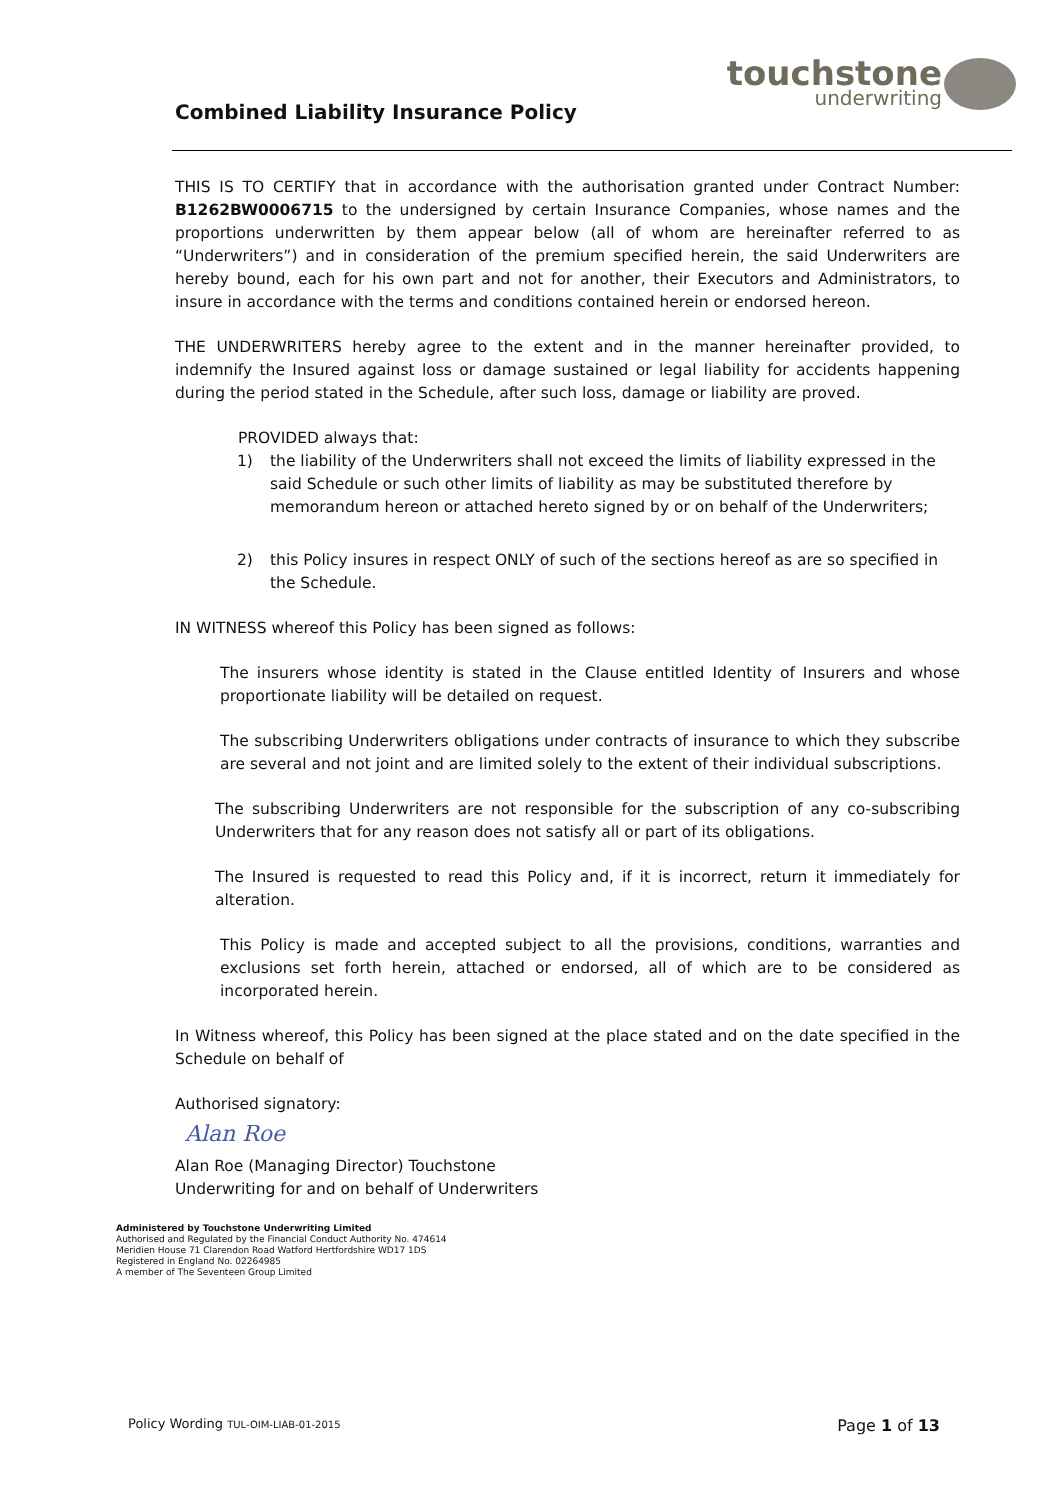Combined Liability Insurance Policy
touchstone
underwriting
THIS IS TO CERTIFY that in accordance with the authorisation granted under Contract Number: B1262BW0006715 to the undersigned by certain Insurance Companies, whose names and the proportions underwritten by them appear below (all of whom are hereinafter referred to as “Underwriters”) and in consideration of the premium specified herein, the said Underwriters are hereby bound, each for his own part and not for another, their Executors and Administrators, to insure in accordance with the terms and conditions contained herein or endorsed hereon.
THE UNDERWRITERS hereby agree to the extent and in the manner hereinafter provided, to indemnify the Insured against loss or damage sustained or legal liability for accidents happening during the period stated in the Schedule, after such loss, damage or liability are proved.
PROVIDED always that:
1) the liability of the Underwriters shall not exceed the limits of liability expressed in the said Schedule or such other limits of liability as may be substituted therefore by memorandum hereon or attached hereto signed by or on behalf of the Underwriters;
2) this Policy insures in respect ONLY of such of the sections hereof as are so specified in the Schedule.
IN WITNESS whereof this Policy has been signed as follows:
The insurers whose identity is stated in the Clause entitled Identity of Insurers and whose proportionate liability will be detailed on request.
The subscribing Underwriters obligations under contracts of insurance to which they subscribe are several and not joint and are limited solely to the extent of their individual subscriptions.
The subscribing Underwriters are not responsible for the subscription of any co-subscribing Underwriters that for any reason does not satisfy all or part of its obligations.
The Insured is requested to read this Policy and, if it is incorrect, return it immediately for alteration.
This Policy is made and accepted subject to all the provisions, conditions, warranties and exclusions set forth herein, attached or endorsed, all of which are to be considered as incorporated herein.
In Witness whereof, this Policy has been signed at the place stated and on the date specified in the Schedule on behalf of
Authorised signatory:
Alan Roe
Alan Roe (Managing Director) Touchstone
Underwriting for and on behalf of Underwriters
Administered by Touchstone Underwriting Limited
Authorised and Regulated by the Financial Conduct Authority No. 474614
Meridien House 71 Clarendon Road Watford Hertfordshire WD17 1DS
Registered in England No. 02264985
A member of The Seventeen Group Limited
Policy Wording TUL-OIM-LIAB-01-2015 Page 1 of 13